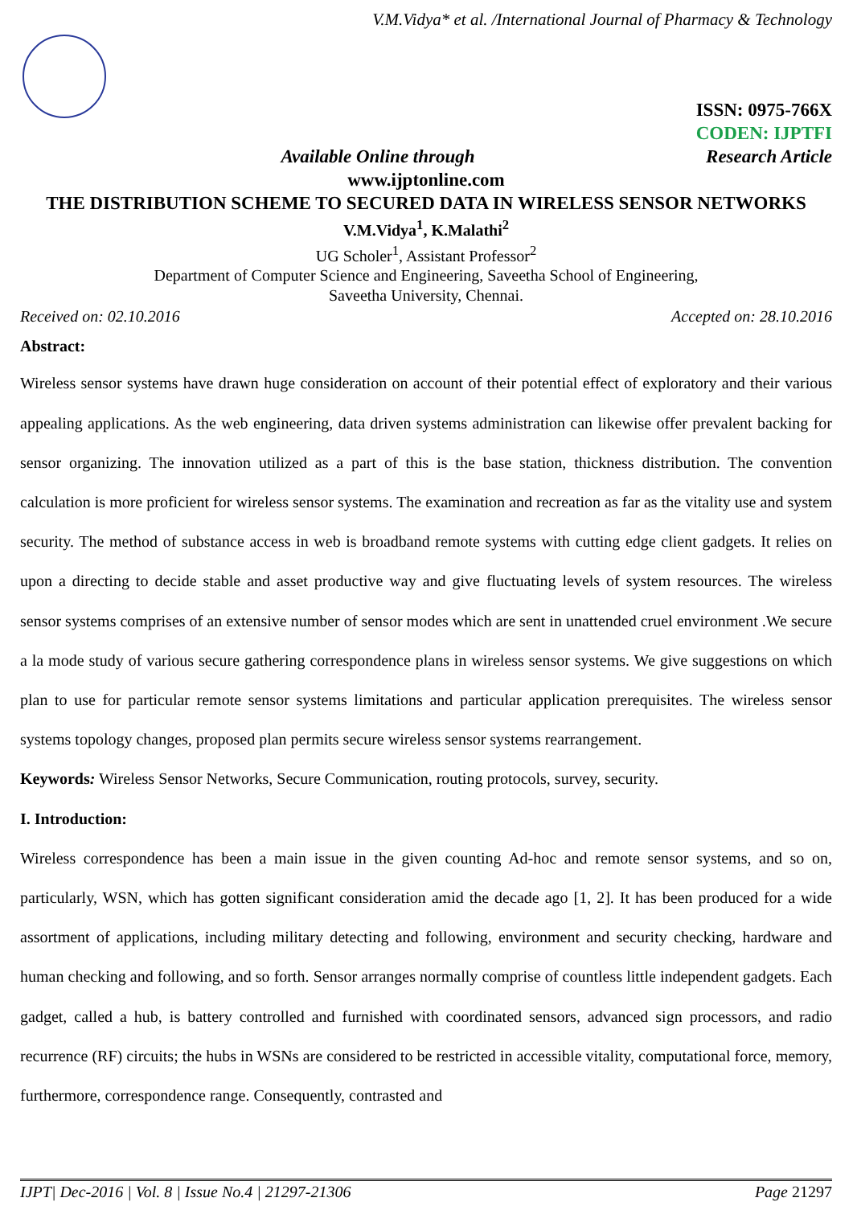V.M.Vidya* et al. /International Journal of Pharmacy & Technology
ISSN: 0975-766X
CODEN: IJPTFI
Research Article
Available Online through
www.ijptonline.com
THE DISTRIBUTION SCHEME TO SECURED DATA IN WIRELESS SENSOR NETWORKS
V.M.Vidya<sup>1</sup>, K.Malathi<sup>2</sup>
UG Scholer<sup>1</sup>, Assistant Professor<sup>2</sup>
Department of Computer Science and Engineering, Saveetha School of Engineering,
Saveetha University, Chennai.
Received on: 02.10.2016 Accepted on: 28.10.2016
Abstract:
Wireless sensor systems have drawn huge consideration on account of their potential effect of exploratory and their various appealing applications. As the web engineering, data driven systems administration can likewise offer prevalent backing for sensor organizing. The innovation utilized as a part of this is the base station, thickness distribution. The convention calculation is more proficient for wireless sensor systems. The examination and recreation as far as the vitality use and system security. The method of substance access in web is broadband remote systems with cutting edge client gadgets. It relies on upon a directing to decide stable and asset productive way and give fluctuating levels of system resources. The wireless sensor systems comprises of an extensive number of sensor modes which are sent in unattended cruel environment .We secure a la mode study of various secure gathering correspondence plans in wireless sensor systems. We give suggestions on which plan to use for particular remote sensor systems limitations and particular application prerequisites. The wireless sensor systems topology changes, proposed plan permits secure wireless sensor systems rearrangement.
Keywords: Wireless Sensor Networks, Secure Communication, routing protocols, survey, security.
I. Introduction:
Wireless correspondence has been a main issue in the given counting Ad-hoc and remote sensor systems, and so on, particularly, WSN, which has gotten significant consideration amid the decade ago [1, 2]. It has been produced for a wide assortment of applications, including military detecting and following, environment and security checking, hardware and human checking and following, and so forth. Sensor arranges normally comprise of countless little independent gadgets. Each gadget, called a hub, is battery controlled and furnished with coordinated sensors, advanced sign processors, and radio recurrence (RF) circuits; the hubs in WSNs are considered to be restricted in accessible vitality, computational force, memory, furthermore, correspondence range. Consequently, contrasted and
IJPT| Dec-2016 | Vol. 8 | Issue No.4 | 21297-21306 Page 21297